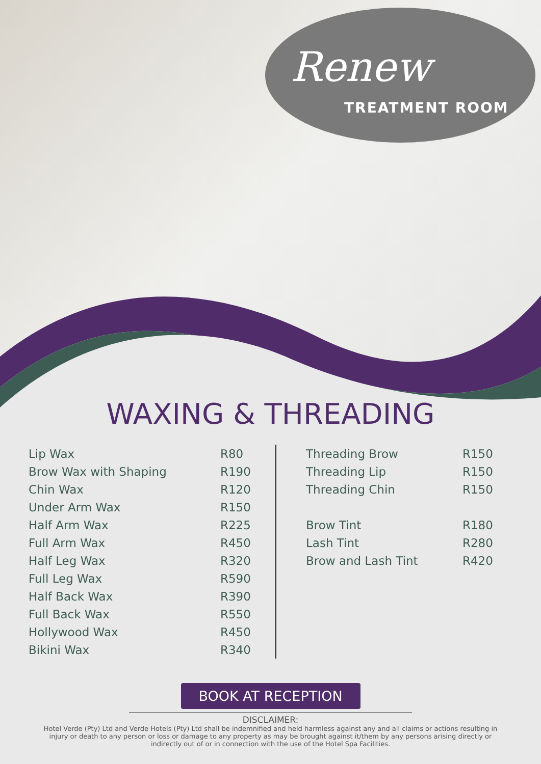Renew
TREATMENT ROOM
WAXING & THREADING
| Lip Wax | R80 |
| Brow Wax with Shaping | R190 |
| Chin Wax | R120 |
| Under Arm Wax | R150 |
| Half Arm Wax | R225 |
| Full Arm Wax | R450 |
| Half Leg Wax | R320 |
| Full Leg Wax | R590 |
| Half Back Wax | R390 |
| Full Back Wax | R550 |
| Hollywood Wax | R450 |
| Bikini Wax | R340 |
| Threading Brow | R150 |
| Threading Lip | R150 |
| Threading Chin | R150 |
| Brow Tint | R180 |
| Lash Tint | R280 |
| Brow and Lash Tint | R420 |
BOOK AT RECEPTION
DISCLAIMER:
Hotel Verde (Pty) Ltd and Verde Hotels (Pty) Ltd shall be indemnified and held harmless against any and all claims or actions resulting in injury or death to any person or loss or damage to any property as may be brought against it/them by any persons arising directly or indirectly out of or in connection with the use of the Hotel Spa Facilities.